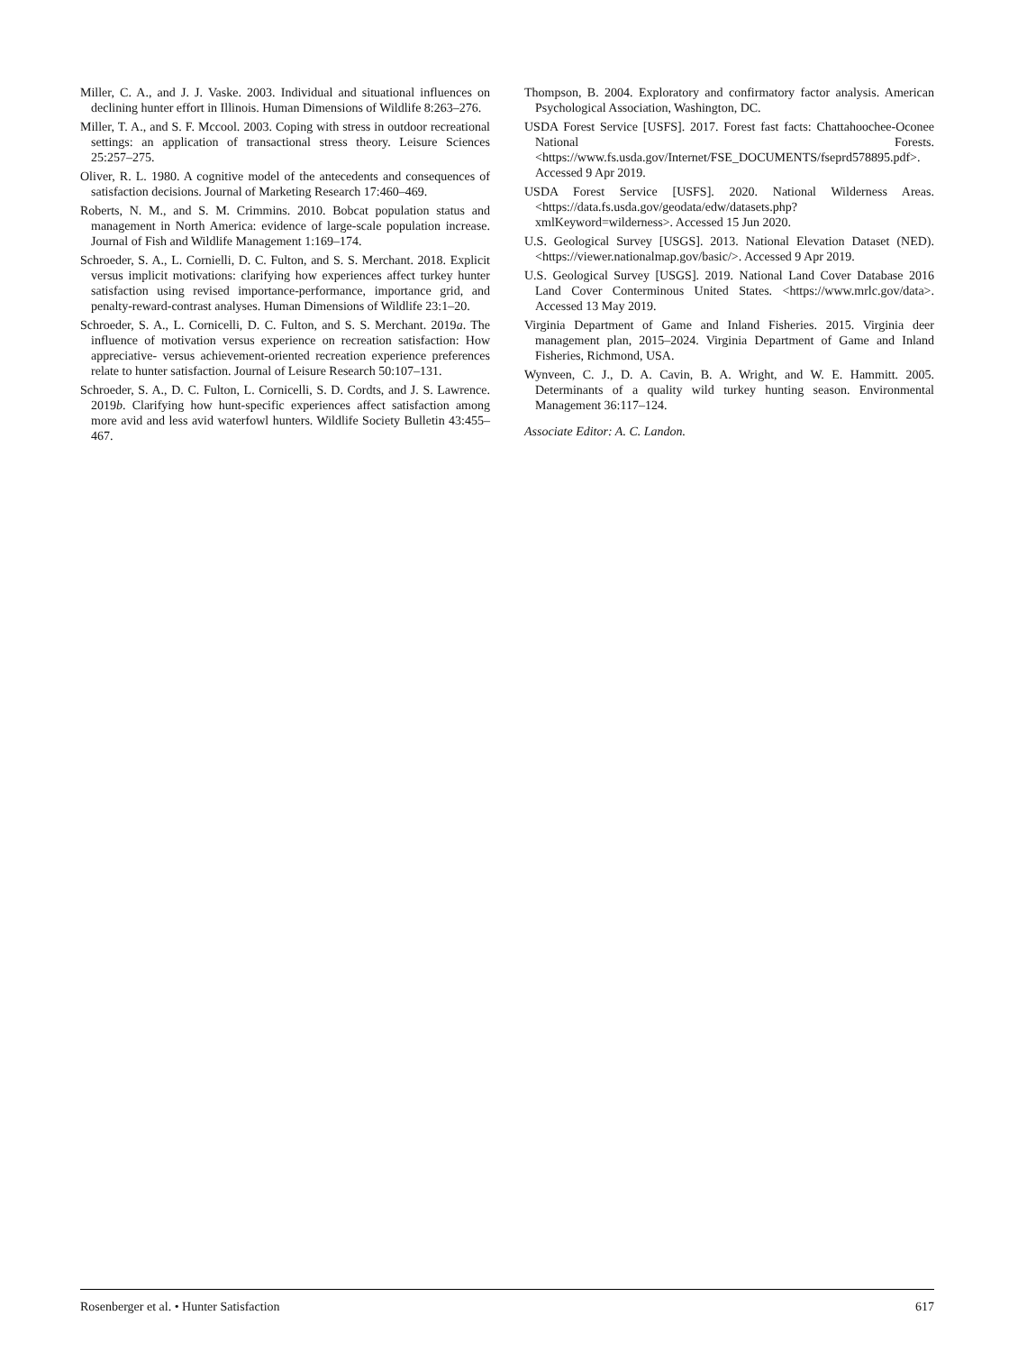Miller, C. A., and J. J. Vaske. 2003. Individual and situational influences on declining hunter effort in Illinois. Human Dimensions of Wildlife 8:263–276.
Miller, T. A., and S. F. Mccool. 2003. Coping with stress in outdoor recreational settings: an application of transactional stress theory. Leisure Sciences 25:257–275.
Oliver, R. L. 1980. A cognitive model of the antecedents and consequences of satisfaction decisions. Journal of Marketing Research 17:460–469.
Roberts, N. M., and S. M. Crimmins. 2010. Bobcat population status and management in North America: evidence of large-scale population increase. Journal of Fish and Wildlife Management 1:169–174.
Schroeder, S. A., L. Cornielli, D. C. Fulton, and S. S. Merchant. 2018. Explicit versus implicit motivations: clarifying how experiences affect turkey hunter satisfaction using revised importance-performance, importance grid, and penalty-reward-contrast analyses. Human Dimensions of Wildlife 23:1–20.
Schroeder, S. A., L. Cornicelli, D. C. Fulton, and S. S. Merchant. 2019a. The influence of motivation versus experience on recreation satisfaction: How appreciative- versus achievement-oriented recreation experience preferences relate to hunter satisfaction. Journal of Leisure Research 50:107–131.
Schroeder, S. A., D. C. Fulton, L. Cornicelli, S. D. Cordts, and J. S. Lawrence. 2019b. Clarifying how hunt-specific experiences affect satisfaction among more avid and less avid waterfowl hunters. Wildlife Society Bulletin 43:455–467.
Thompson, B. 2004. Exploratory and confirmatory factor analysis. American Psychological Association, Washington, DC.
USDA Forest Service [USFS]. 2017. Forest fast facts: Chattahoochee-Oconee National Forests. <https://www.fs.usda.gov/Internet/FSE_DOCUMENTS/fseprd578895.pdf>. Accessed 9 Apr 2019.
USDA Forest Service [USFS]. 2020. National Wilderness Areas. <https://data.fs.usda.gov/geodata/edw/datasets.php?xmlKeyword=wilderness>. Accessed 15 Jun 2020.
U.S. Geological Survey [USGS]. 2013. National Elevation Dataset (NED). <https://viewer.nationalmap.gov/basic/>. Accessed 9 Apr 2019.
U.S. Geological Survey [USGS]. 2019. National Land Cover Database 2016 Land Cover Conterminous United States. <https://www.mrlc.gov/data>. Accessed 13 May 2019.
Virginia Department of Game and Inland Fisheries. 2015. Virginia deer management plan, 2015–2024. Virginia Department of Game and Inland Fisheries, Richmond, USA.
Wynveen, C. J., D. A. Cavin, B. A. Wright, and W. E. Hammitt. 2005. Determinants of a quality wild turkey hunting season. Environmental Management 36:117–124.
Associate Editor: A. C. Landon.
Rosenberger et al. • Hunter Satisfaction 617